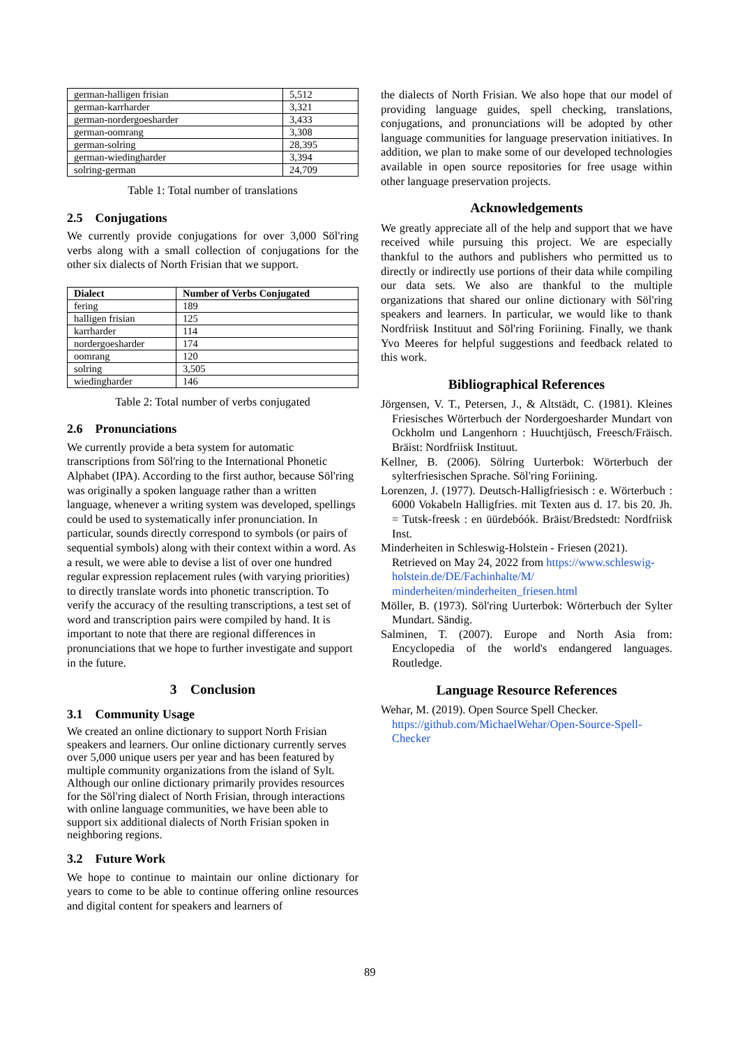| german-halligen frisian | 5,512 |
| german-karrharder | 3,321 |
| german-nordergoesharder | 3,433 |
| german-oomrang | 3,308 |
| german-solring | 28,395 |
| german-wiedingharder | 3,394 |
| solring-german | 24,709 |
Table 1: Total number of translations
2.5 Conjugations
We currently provide conjugations for over 3,000 Söl'ring verbs along with a small collection of conjugations for the other six dialects of North Frisian that we support.
| Dialect | Number of Verbs Conjugated |
| --- | --- |
| fering | 189 |
| halligen frisian | 125 |
| karrharder | 114 |
| nordergoesharder | 174 |
| oomrang | 120 |
| solring | 3,505 |
| wiedingharder | 146 |
Table 2: Total number of verbs conjugated
2.6 Pronunciations
We currently provide a beta system for automatic transcriptions from Söl'ring to the International Phonetic Alphabet (IPA). According to the first author, because Söl'ring was originally a spoken language rather than a written language, whenever a writing system was developed, spellings could be used to systematically infer pronunciation. In particular, sounds directly correspond to symbols (or pairs of sequential symbols) along with their context within a word. As a result, we were able to devise a list of over one hundred regular expression replacement rules (with varying priorities) to directly translate words into phonetic transcription. To verify the accuracy of the resulting transcriptions, a test set of word and transcription pairs were compiled by hand. It is important to note that there are regional differences in pronunciations that we hope to further investigate and support in the future.
3 Conclusion
3.1 Community Usage
We created an online dictionary to support North Frisian speakers and learners. Our online dictionary currently serves over 5,000 unique users per year and has been featured by multiple community organizations from the island of Sylt. Although our online dictionary primarily provides resources for the Söl'ring dialect of North Frisian, through interactions with online language communities, we have been able to support six additional dialects of North Frisian spoken in neighboring regions.
3.2 Future Work
We hope to continue to maintain our online dictionary for years to come to be able to continue offering online resources and digital content for speakers and learners of
the dialects of North Frisian. We also hope that our model of providing language guides, spell checking, translations, conjugations, and pronunciations will be adopted by other language communities for language preservation initiatives. In addition, we plan to make some of our developed technologies available in open source repositories for free usage within other language preservation projects.
Acknowledgements
We greatly appreciate all of the help and support that we have received while pursuing this project. We are especially thankful to the authors and publishers who permitted us to directly or indirectly use portions of their data while compiling our data sets. We also are thankful to the multiple organizations that shared our online dictionary with Söl'ring speakers and learners. In particular, we would like to thank Nordfriisk Instituut and Söl'ring Foriining. Finally, we thank Yvo Meeres for helpful suggestions and feedback related to this work.
Bibliographical References
Jörgensen, V. T., Petersen, J., & Altstädt, C. (1981). Kleines Friesisches Wörterbuch der Nordergoesharder Mundart von Ockholm und Langenhorn : Huuchtjüsch, Freesch/Fräisch. Bräist: Nordfriisk Instituut.
Kellner, B. (2006). Sölring Uurterbok: Wörterbuch der sylterfriesischen Sprache. Söl'ring Foriining.
Lorenzen, J. (1977). Deutsch-Halligfriesisch : e. Wörterbuch : 6000 Vokabeln Halligfries. mit Texten aus d. 17. bis 20. Jh. = Tutsk-freesk : en üürdebóók. Bräist/Bredstedt: Nordfriisk Inst.
Minderheiten in Schleswig-Holstein - Friesen (2021). Retrieved on May 24, 2022 from https://www.schleswig-holstein.de/DE/Fachinhalte/M/ minderheiten/minderheiten_friesen.html
Möller, B. (1973). Söl'ring Uurterbok: Wörterbuch der Sylter Mundart. Sändig.
Salminen, T. (2007). Europe and North Asia from: Encyclopedia of the world's endangered languages. Routledge.
Language Resource References
Wehar, M. (2019). Open Source Spell Checker. https://github.com/MichaelWehar/Open-Source-Spell-Checker
89